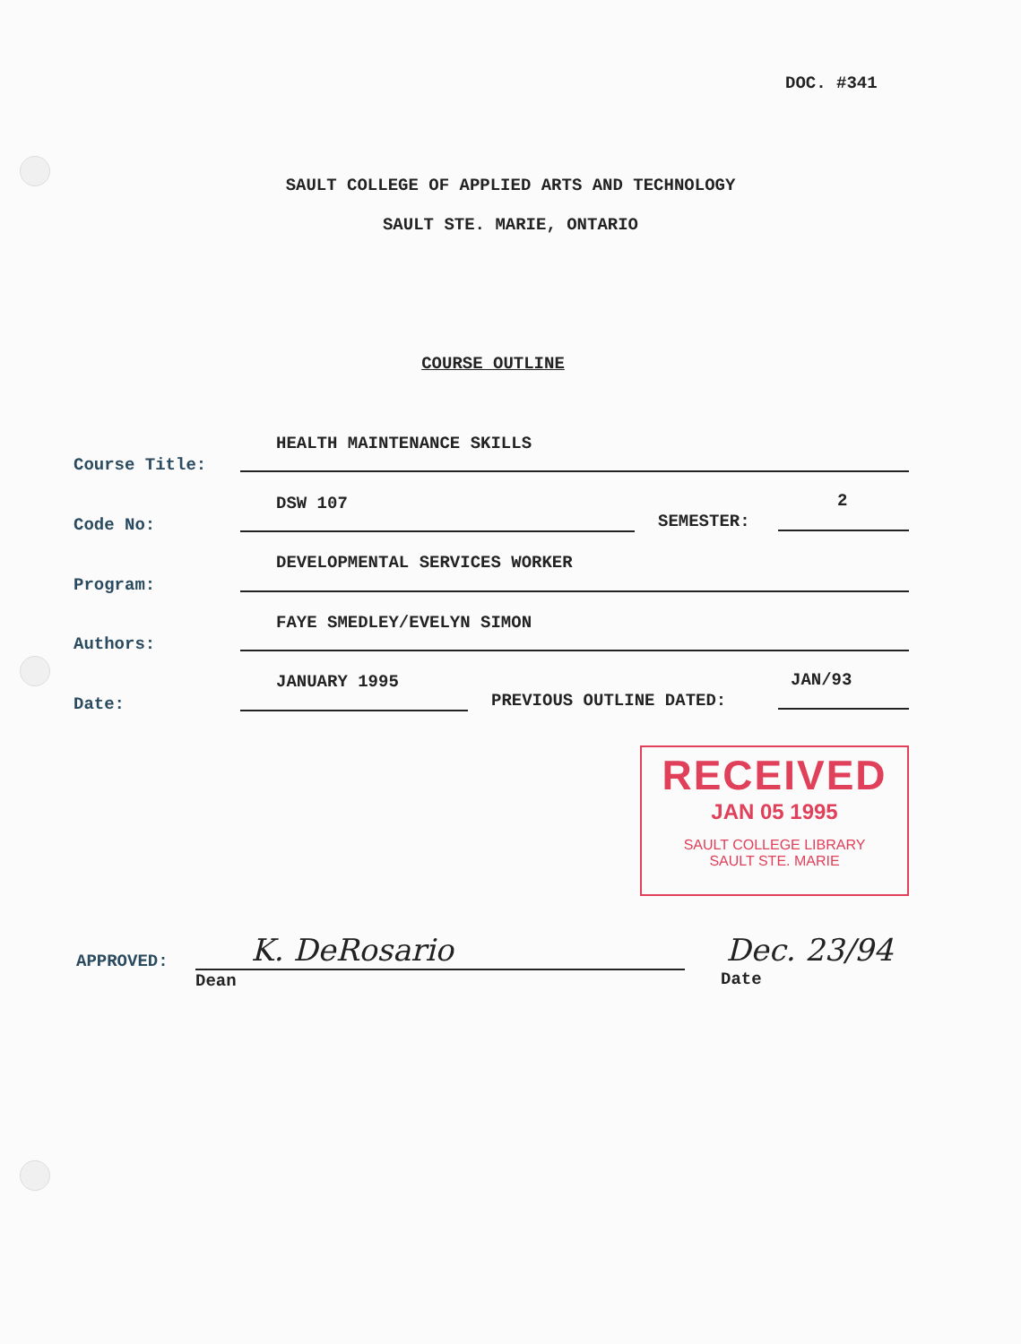DOC. #341
SAULT COLLEGE OF APPLIED ARTS AND TECHNOLOGY
SAULT STE. MARIE, ONTARIO
COURSE OUTLINE
Course Title:
HEALTH MAINTENANCE SKILLS
Code No:
DSW 107
SEMESTER:
2
Program:
DEVELOPMENTAL SERVICES WORKER
Authors:
FAYE SMEDLEY/EVELYN SIMON
Date:
JANUARY 1995
PREVIOUS OUTLINE DATED:
JAN/93
RECEIVED
JAN 05 1995
SAULT COLLEGE LIBRARY
SAULT STE. MARIE
APPROVED: K. DeRosario
Dean
Dec. 23/94
Date